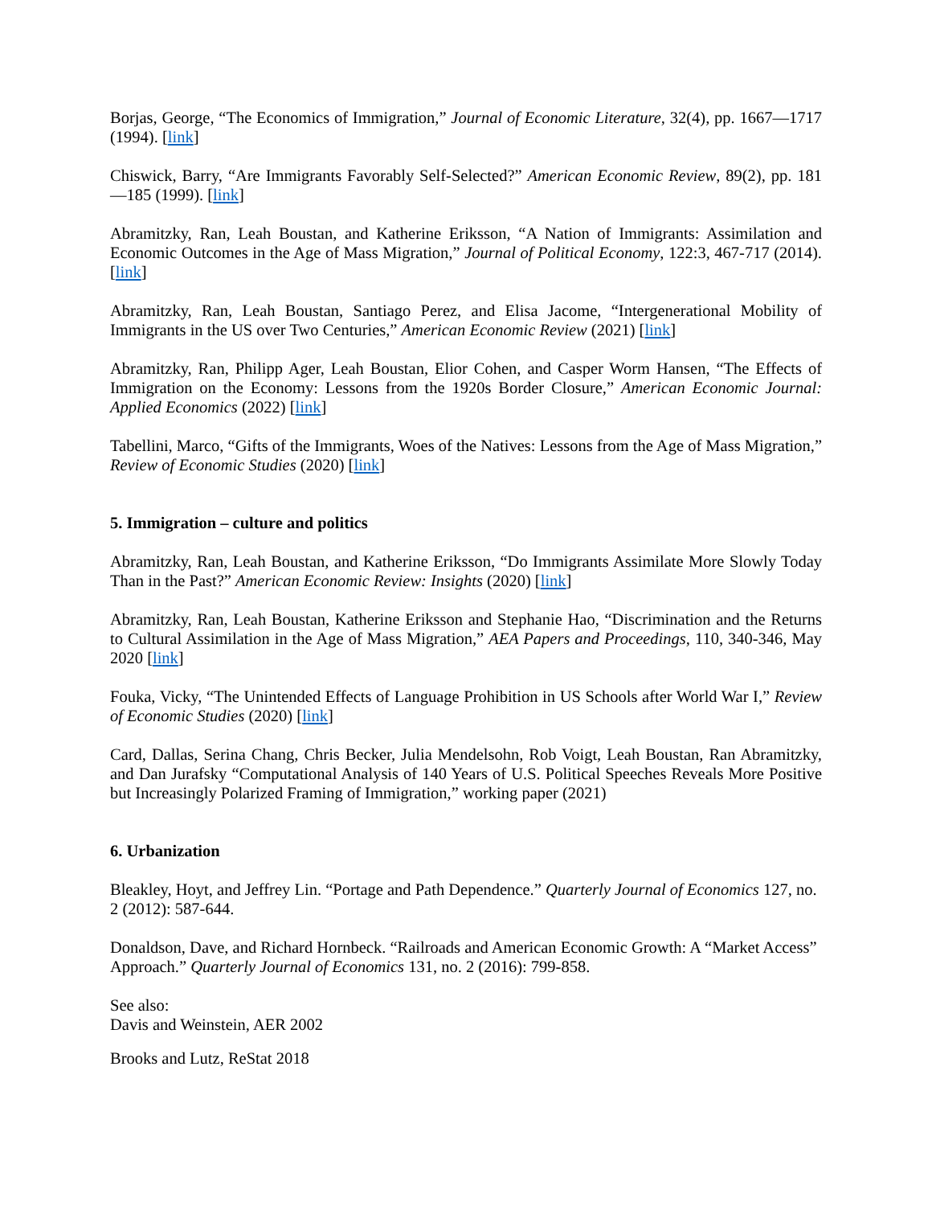Borjas, George, “The Economics of Immigration,” Journal of Economic Literature, 32(4), pp. 1667—1717 (1994). [link]
Chiswick, Barry, “Are Immigrants Favorably Self-Selected?” American Economic Review, 89(2), pp. 181—185 (1999). [link]
Abramitzky, Ran, Leah Boustan, and Katherine Eriksson, “A Nation of Immigrants: Assimilation and Economic Outcomes in the Age of Mass Migration,” Journal of Political Economy, 122:3, 467-717 (2014). [link]
Abramitzky, Ran, Leah Boustan, Santiago Perez, and Elisa Jacome, “Intergenerational Mobility of Immigrants in the US over Two Centuries,” American Economic Review (2021) [link]
Abramitzky, Ran, Philipp Ager, Leah Boustan, Elior Cohen, and Casper Worm Hansen, “The Effects of Immigration on the Economy: Lessons from the 1920s Border Closure,” American Economic Journal: Applied Economics (2022) [link]
Tabellini, Marco, “Gifts of the Immigrants, Woes of the Natives: Lessons from the Age of Mass Migration,” Review of Economic Studies (2020) [link]
5. Immigration – culture and politics
Abramitzky, Ran, Leah Boustan, and Katherine Eriksson, “Do Immigrants Assimilate More Slowly Today Than in the Past?” American Economic Review: Insights (2020) [link]
Abramitzky, Ran, Leah Boustan, Katherine Eriksson and Stephanie Hao, “Discrimination and the Returns to Cultural Assimilation in the Age of Mass Migration,” AEA Papers and Proceedings, 110, 340-346, May 2020 [link]
Fouka, Vicky, “The Unintended Effects of Language Prohibition in US Schools after World War I,” Review of Economic Studies (2020) [link]
Card, Dallas, Serina Chang, Chris Becker, Julia Mendelsohn, Rob Voigt, Leah Boustan, Ran Abramitzky, and Dan Jurafsky “Computational Analysis of 140 Years of U.S. Political Speeches Reveals More Positive but Increasingly Polarized Framing of Immigration,” working paper (2021)
6. Urbanization
Bleakley, Hoyt, and Jeffrey Lin. “Portage and Path Dependence.” Quarterly Journal of Economics 127, no. 2 (2012): 587-644.
Donaldson, Dave, and Richard Hornbeck. “Railroads and American Economic Growth: A “Market Access” Approach.” Quarterly Journal of Economics 131, no. 2 (2016): 799-858.
See also:
Davis and Weinstein, AER 2002
Brooks and Lutz, ReStat 2018